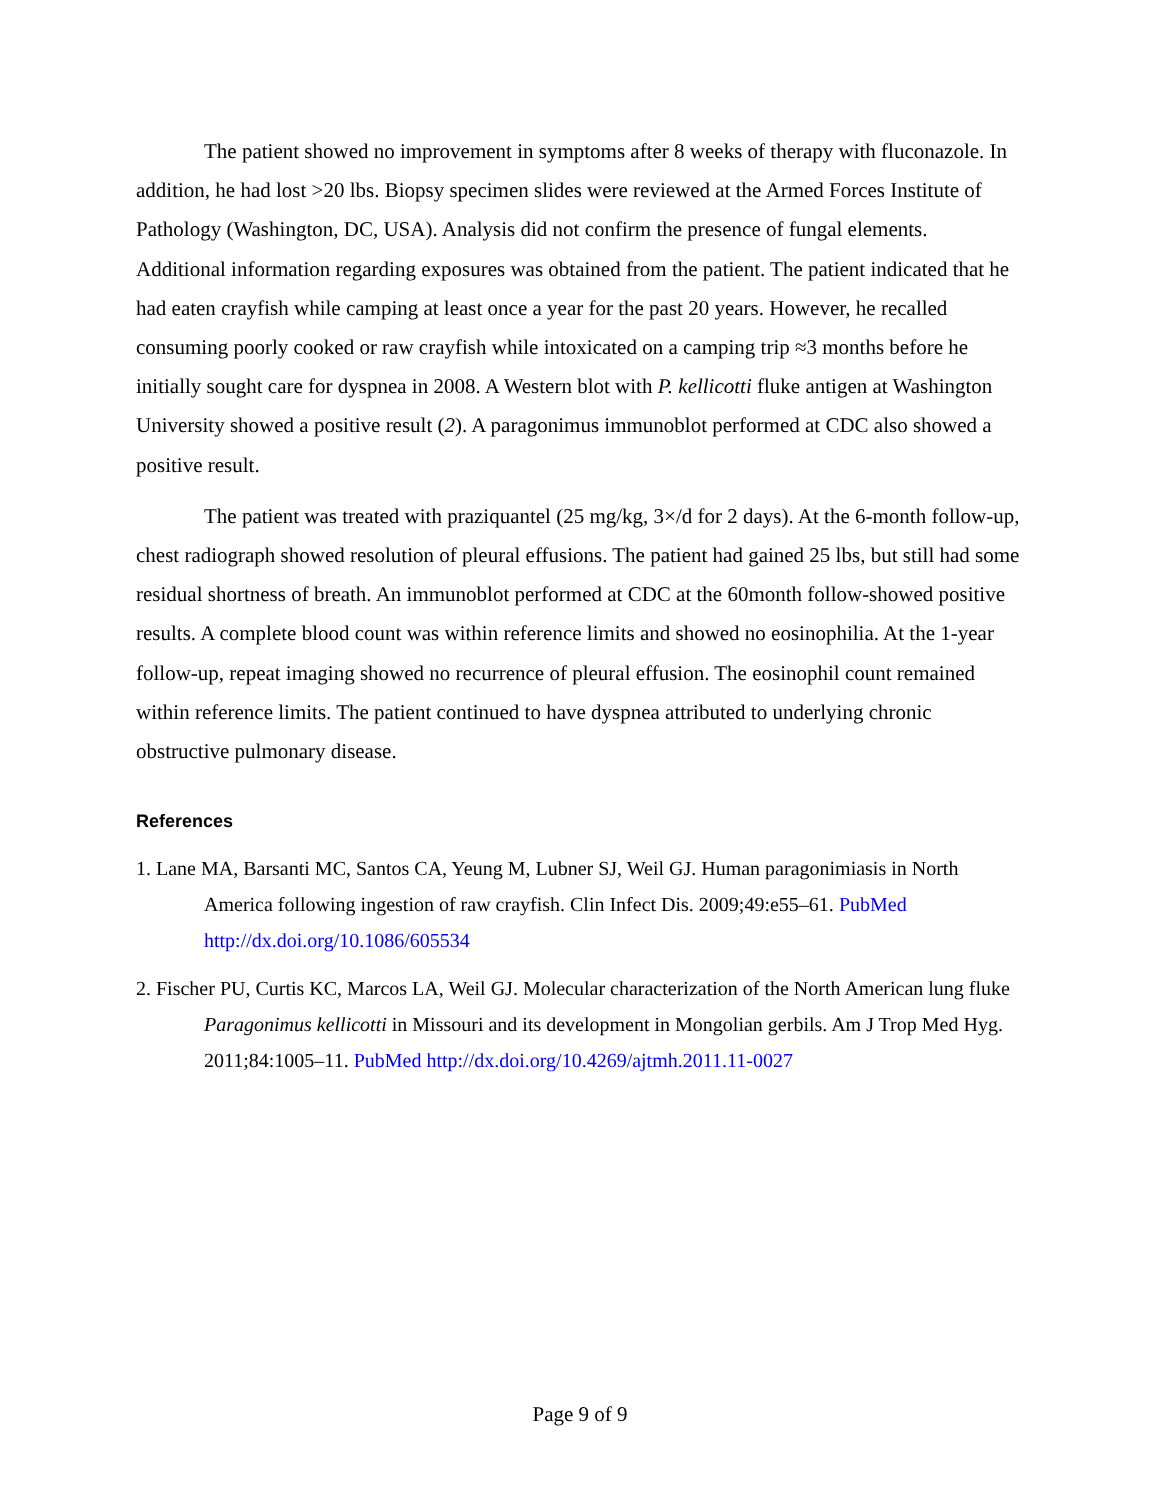The patient showed no improvement in symptoms after 8 weeks of therapy with fluconazole. In addition, he had lost >20 lbs. Biopsy specimen slides were reviewed at the Armed Forces Institute of Pathology (Washington, DC, USA). Analysis did not confirm the presence of fungal elements. Additional information regarding exposures was obtained from the patient. The patient indicated that he had eaten crayfish while camping at least once a year for the past 20 years. However, he recalled consuming poorly cooked or raw crayfish while intoxicated on a camping trip ≈3 months before he initially sought care for dyspnea in 2008. A Western blot with P. kellicotti fluke antigen at Washington University showed a positive result (2). A paragonimus immunoblot performed at CDC also showed a positive result.
The patient was treated with praziquantel (25 mg/kg, 3×/d for 2 days). At the 6-month follow-up, chest radiograph showed resolution of pleural effusions. The patient had gained 25 lbs, but still had some residual shortness of breath. An immunoblot performed at CDC at the 60month follow-showed positive results. A complete blood count was within reference limits and showed no eosinophilia. At the 1-year follow-up, repeat imaging showed no recurrence of pleural effusion. The eosinophil count remained within reference limits. The patient continued to have dyspnea attributed to underlying chronic obstructive pulmonary disease.
References
1. Lane MA, Barsanti MC, Santos CA, Yeung M, Lubner SJ, Weil GJ. Human paragonimiasis in North America following ingestion of raw crayfish. Clin Infect Dis. 2009;49:e55–61. PubMed http://dx.doi.org/10.1086/605534
2. Fischer PU, Curtis KC, Marcos LA, Weil GJ. Molecular characterization of the North American lung fluke Paragonimus kellicotti in Missouri and its development in Mongolian gerbils. Am J Trop Med Hyg. 2011;84:1005–11. PubMed http://dx.doi.org/10.4269/ajtmh.2011.11-0027
Page 9 of 9